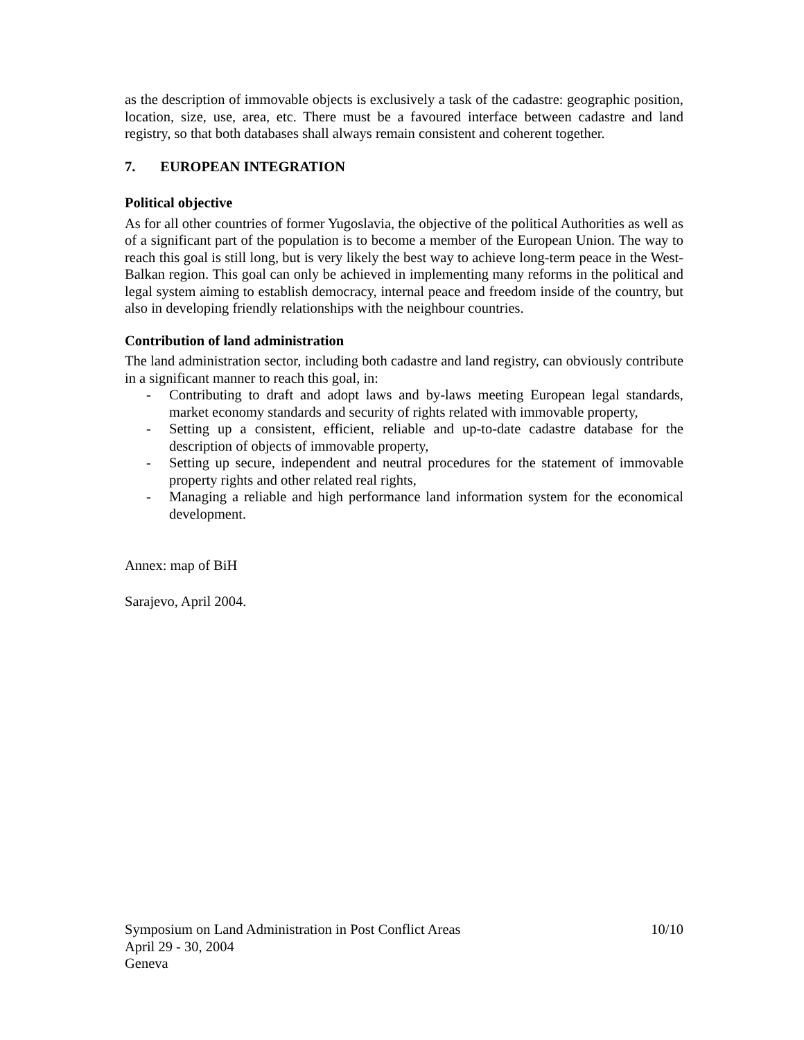as the description of immovable objects is exclusively a task of the cadastre: geographic position, location, size, use, area, etc. There must be a favoured interface between cadastre and land registry, so that both databases shall always remain consistent and coherent together.
7. EUROPEAN INTEGRATION
Political objective
As for all other countries of former Yugoslavia, the objective of the political Authorities as well as of a significant part of the population is to become a member of the European Union. The way to reach this goal is still long, but is very likely the best way to achieve long-term peace in the West-Balkan region. This goal can only be achieved in implementing many reforms in the political and legal system aiming to establish democracy, internal peace and freedom inside of the country, but also in developing friendly relationships with the neighbour countries.
Contribution of land administration
The land administration sector, including both cadastre and land registry, can obviously contribute in a significant manner to reach this goal, in:
- Contributing to draft and adopt laws and by-laws meeting European legal standards, market economy standards and security of rights related with immovable property,
- Setting up a consistent, efficient, reliable and up-to-date cadastre database for the description of objects of immovable property,
- Setting up secure, independent and neutral procedures for the statement of immovable property rights and other related real rights,
- Managing a reliable and high performance land information system for the economical development.
Annex: map of BiH
Sarajevo, April 2004.
Symposium on Land Administration in Post Conflict Areas
April 29 - 30, 2004
Geneva
10/10